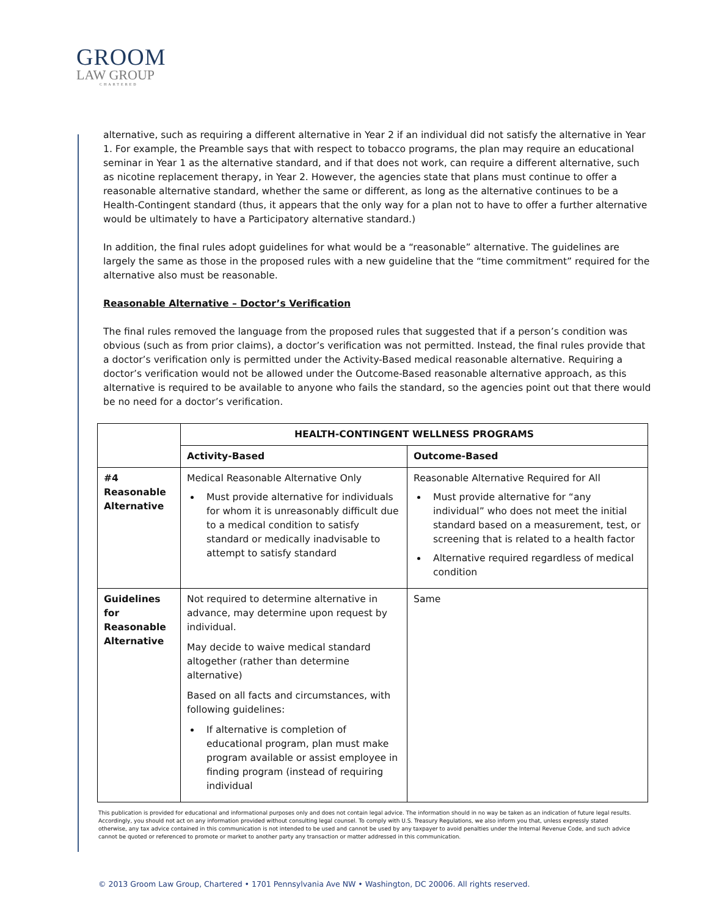GROOM
LAW GROUP
CHARTERED
alternative, such as requiring a different alternative in Year 2 if an individual did not satisfy the alternative in Year 1. For example, the Preamble says that with respect to tobacco programs, the plan may require an educational seminar in Year 1 as the alternative standard, and if that does not work, can require a different alternative, such as nicotine replacement therapy, in Year 2. However, the agencies state that plans must continue to offer a reasonable alternative standard, whether the same or different, as long as the alternative continues to be a Health-Contingent standard (thus, it appears that the only way for a plan not to have to offer a further alternative would be ultimately to have a Participatory alternative standard.)
In addition, the final rules adopt guidelines for what would be a “reasonable” alternative. The guidelines are largely the same as those in the proposed rules with a new guideline that the “time commitment” required for the alternative also must be reasonable.
Reasonable Alternative – Doctor’s Verification
The final rules removed the language from the proposed rules that suggested that if a person’s condition was obvious (such as from prior claims), a doctor’s verification was not permitted. Instead, the final rules provide that a doctor’s verification only is permitted under the Activity-Based medical reasonable alternative. Requiring a doctor’s verification would not be allowed under the Outcome-Based reasonable alternative approach, as this alternative is required to be available to anyone who fails the standard, so the agencies point out that there would be no need for a doctor’s verification.
| | HEALTH-CONTINGENT WELLNESS PROGRAMS | |
| --- | --- | --- |
| | Activity-Based | Outcome-Based |
| #4 Reasonable Alternative | Medical Reasonable Alternative Only Must provide alternative for individuals for whom it is unreasonably difficult due to a medical condition to satisfy standard or medically inadvisable to attempt to satisfy standard | Reasonable Alternative Required for All Must provide alternative for “any individual” who does not meet the initial standard based on a measurement, test, or screening that is related to a health factor Alternative required regardless of medical condition |
| Guidelines for Reasonable Alternative | Not required to determine alternative in advance, may determine upon request by individual. May decide to waive medical standard altogether (rather than determine alternative) Based on all facts and circumstances, with following guidelines: If alternative is completion of educational program, plan must make program available or assist employee in finding program (instead of requiring individual | Same |
This publication is provided for educational and informational purposes only and does not contain legal advice. The information should in no way be taken as an indication of future legal results. Accordingly, you should not act on any information provided without consulting legal counsel. To comply with U.S. Treasury Regulations, we also inform you that, unless expressly stated otherwise, any tax advice contained in this communication is not intended to be used and cannot be used by any taxpayer to avoid penalties under the Internal Revenue Code, and such advice cannot be quoted or referenced to promote or market to another party any transaction or matter addressed in this communication.
© 2013 Groom Law Group, Chartered • 1701 Pennsylvania Ave NW • Washington, DC 20006. All rights reserved.